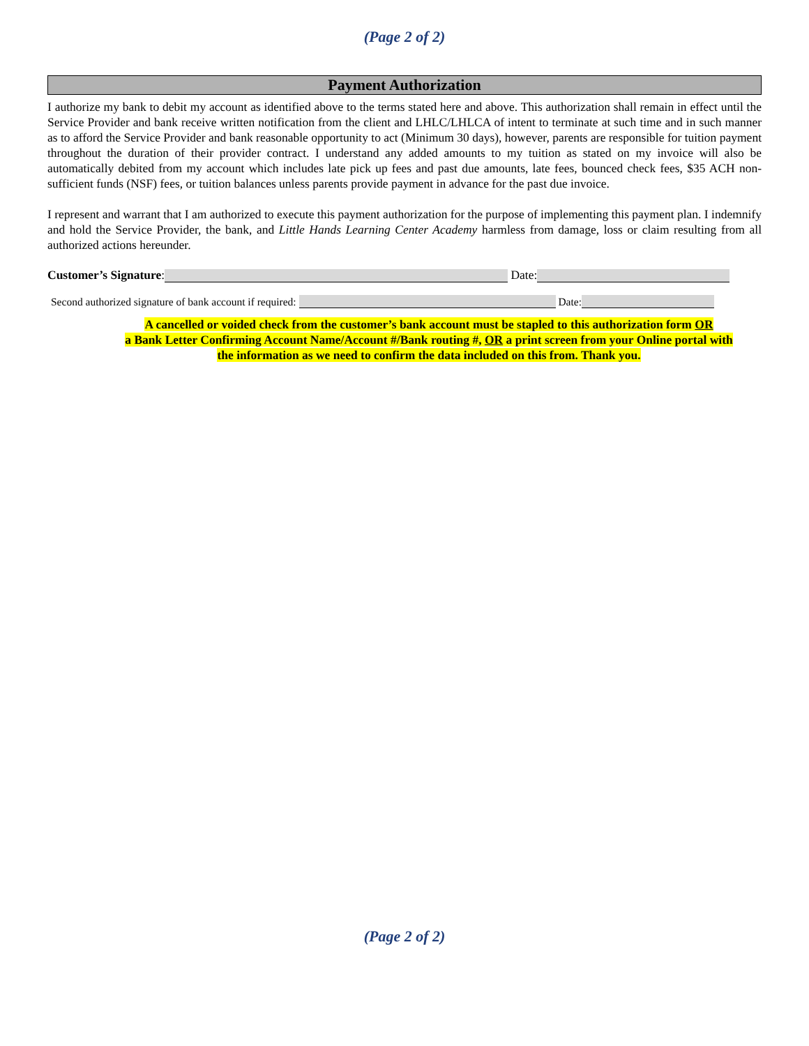(Page 2 of 2)
Payment Authorization
I authorize my bank to debit my account as identified above to the terms stated here and above. This authorization shall remain in effect until the Service Provider and bank receive written notification from the client and LHLC/LHLCA of intent to terminate at such time and in such manner as to afford the Service Provider and bank reasonable opportunity to act (Minimum 30 days), however, parents are responsible for tuition payment throughout the duration of their provider contract. I understand any added amounts to my tuition as stated on my invoice will also be automatically debited from my account which includes late pick up fees and past due amounts, late fees, bounced check fees, $35 ACH non-sufficient funds (NSF) fees, or tuition balances unless parents provide payment in advance for the past due invoice.
I represent and warrant that I am authorized to execute this payment authorization for the purpose of implementing this payment plan. I indemnify and hold the Service Provider, the bank, and Little Hands Learning Center Academy harmless from damage, loss or claim resulting from all authorized actions hereunder.
Customer’s Signature: Date:
Second authorized signature of bank account if required: Date:
A cancelled or voided check from the customer’s bank account must be stapled to this authorization form OR
a Bank Letter Confirming Account Name/Account #/Bank routing #, OR a print screen from your Online portal with
the information as we need to confirm the data included on this from. Thank you.
(Page 2 of 2)